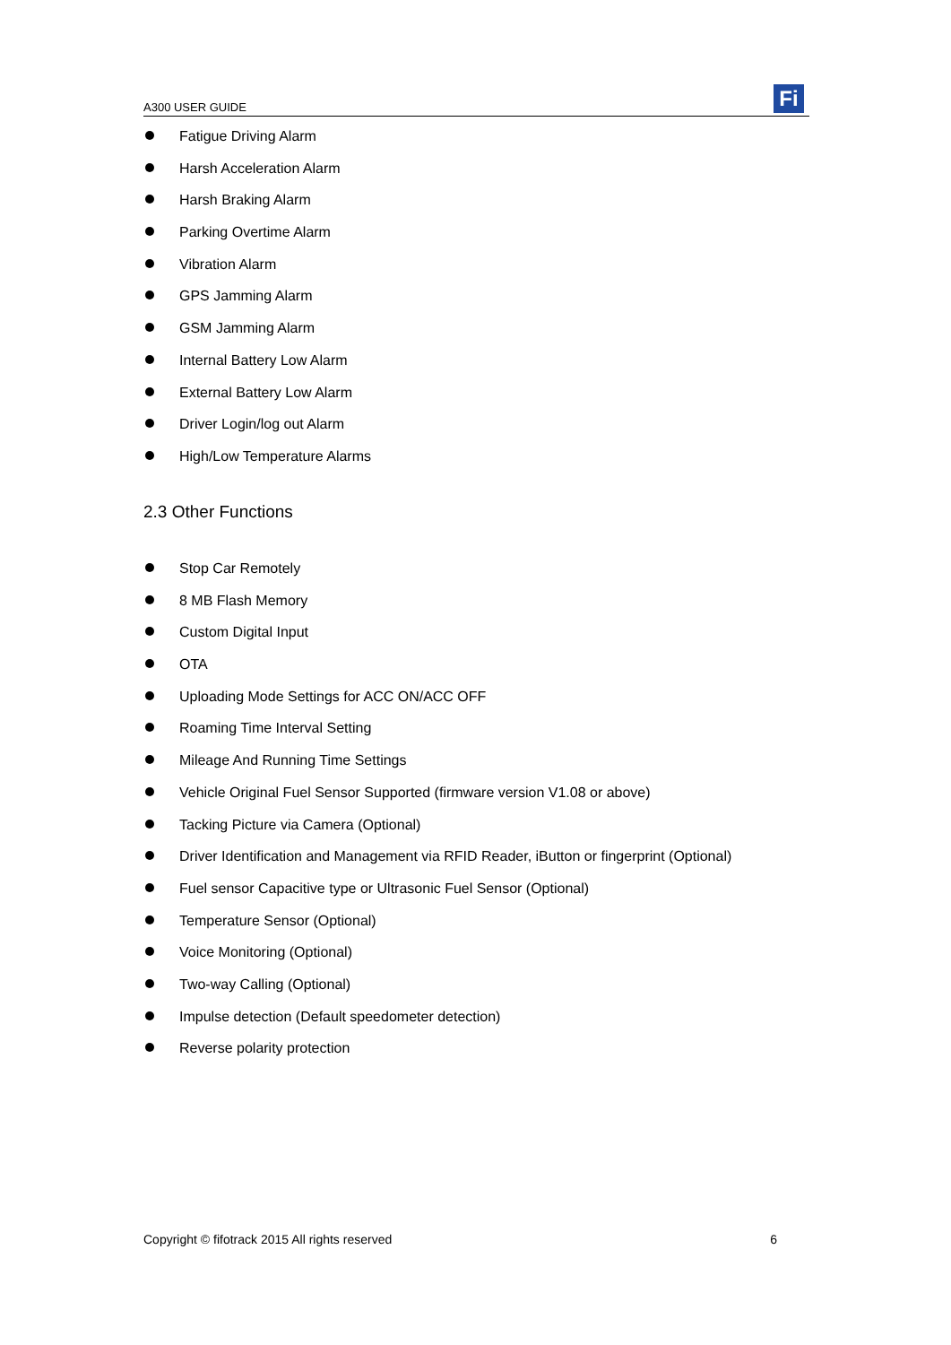A300 USER GUIDE
Fi
Fatigue Driving Alarm
Harsh Acceleration Alarm
Harsh Braking Alarm
Parking Overtime Alarm
Vibration Alarm
GPS Jamming Alarm
GSM Jamming Alarm
Internal Battery Low Alarm
External Battery Low Alarm
Driver Login/log out Alarm
High/Low Temperature Alarms
2.3 Other Functions
Stop Car Remotely
8 MB Flash Memory
Custom Digital Input
OTA
Uploading Mode Settings for ACC ON/ACC OFF
Roaming Time Interval Setting
Mileage And Running Time Settings
Vehicle Original Fuel Sensor Supported (firmware version V1.08 or above)
Tacking Picture via Camera (Optional)
Driver Identification and Management via RFID Reader, iButton or fingerprint (Optional)
Fuel sensor Capacitive type or Ultrasonic Fuel Sensor (Optional)
Temperature Sensor (Optional)
Voice Monitoring (Optional)
Two-way Calling (Optional)
Impulse detection (Default speedometer detection)
Reverse polarity protection
Copyright © fifotrack 2015 All rights reserved 6